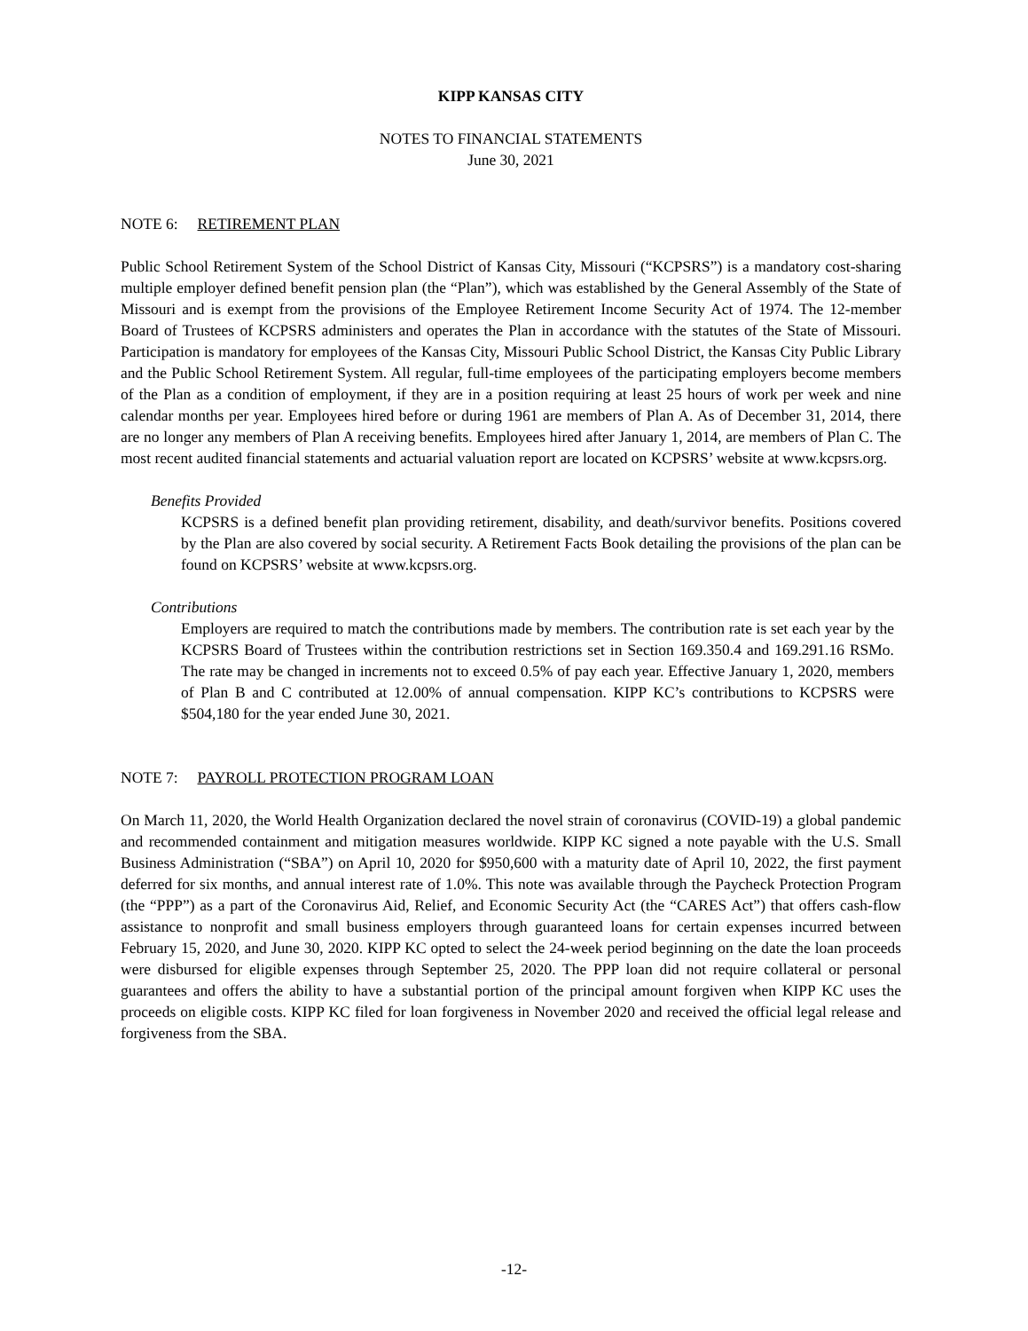KIPP KANSAS CITY
NOTES TO FINANCIAL STATEMENTS
June 30, 2021
NOTE 6: RETIREMENT PLAN
Public School Retirement System of the School District of Kansas City, Missouri (“KCPSRS”) is a mandatory cost-sharing multiple employer defined benefit pension plan (the “Plan”), which was established by the General Assembly of the State of Missouri and is exempt from the provisions of the Employee Retirement Income Security Act of 1974. The 12-member Board of Trustees of KCPSRS administers and operates the Plan in accordance with the statutes of the State of Missouri. Participation is mandatory for employees of the Kansas City, Missouri Public School District, the Kansas City Public Library and the Public School Retirement System. All regular, full-time employees of the participating employers become members of the Plan as a condition of employment, if they are in a position requiring at least 25 hours of work per week and nine calendar months per year. Employees hired before or during 1961 are members of Plan A. As of December 31, 2014, there are no longer any members of Plan A receiving benefits. Employees hired after January 1, 2014, are members of Plan C. The most recent audited financial statements and actuarial valuation report are located on KCPSRS’ website at www.kcpsrs.org.
Benefits Provided
KCPSRS is a defined benefit plan providing retirement, disability, and death/survivor benefits. Positions covered by the Plan are also covered by social security. A Retirement Facts Book detailing the provisions of the plan can be found on KCPSRS’ website at www.kcpsrs.org.
Contributions
Employers are required to match the contributions made by members. The contribution rate is set each year by the KCPSRS Board of Trustees within the contribution restrictions set in Section 169.350.4 and 169.291.16 RSMo. The rate may be changed in increments not to exceed 0.5% of pay each year. Effective January 1, 2020, members of Plan B and C contributed at 12.00% of annual compensation. KIPP KC’s contributions to KCPSRS were $504,180 for the year ended June 30, 2021.
NOTE 7: PAYROLL PROTECTION PROGRAM LOAN
On March 11, 2020, the World Health Organization declared the novel strain of coronavirus (COVID-19) a global pandemic and recommended containment and mitigation measures worldwide. KIPP KC signed a note payable with the U.S. Small Business Administration (“SBA”) on April 10, 2020 for $950,600 with a maturity date of April 10, 2022, the first payment deferred for six months, and annual interest rate of 1.0%. This note was available through the Paycheck Protection Program (the “PPP”) as a part of the Coronavirus Aid, Relief, and Economic Security Act (the “CARES Act”) that offers cash-flow assistance to nonprofit and small business employers through guaranteed loans for certain expenses incurred between February 15, 2020, and June 30, 2020. KIPP KC opted to select the 24-week period beginning on the date the loan proceeds were disbursed for eligible expenses through September 25, 2020. The PPP loan did not require collateral or personal guarantees and offers the ability to have a substantial portion of the principal amount forgiven when KIPP KC uses the proceeds on eligible costs. KIPP KC filed for loan forgiveness in November 2020 and received the official legal release and forgiveness from the SBA.
-12-